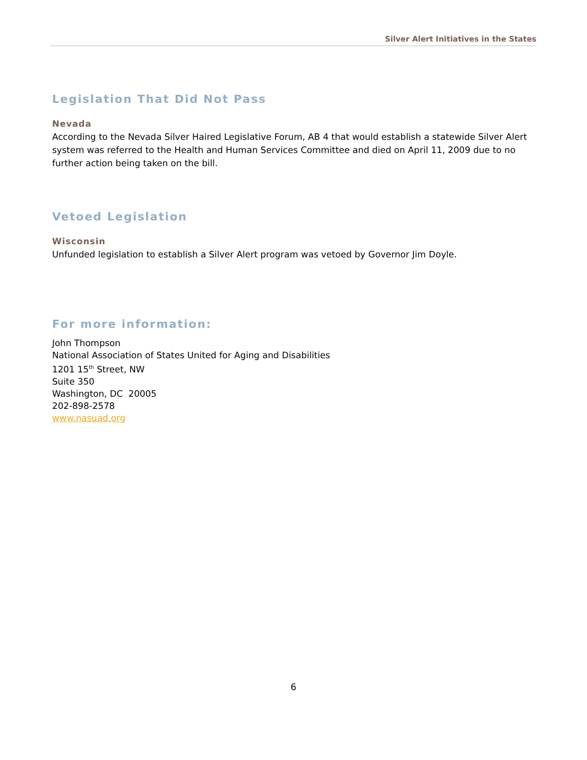Silver Alert Initiatives in the States
Legislation That Did Not Pass
Nevada
According to the Nevada Silver Haired Legislative Forum, AB 4 that would establish a statewide Silver Alert system was referred to the Health and Human Services Committee and died on April 11, 2009 due to no further action being taken on the bill.
Vetoed Legislation
Wisconsin
Unfunded legislation to establish a Silver Alert program was vetoed by Governor Jim Doyle.
For more information:
John Thompson
National Association of States United for Aging and Disabilities
1201 15<sup>th</sup> Street, NW
Suite 350
Washington, DC 20005
202-898-2578
www.nasuad.org
6